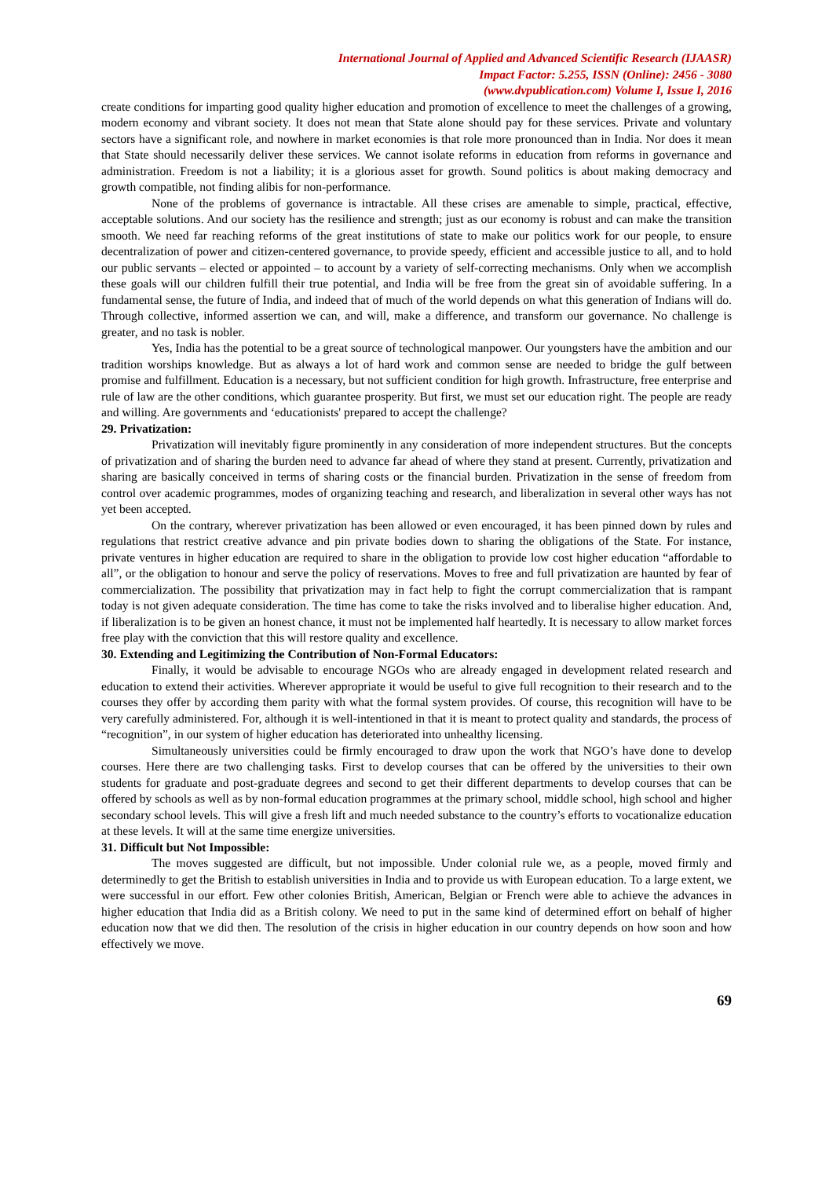International Journal of Applied and Advanced Scientific Research (IJAASR)
Impact Factor: 5.255, ISSN (Online): 2456 - 3080
(www.dvpublication.com) Volume I, Issue I, 2016
create conditions for imparting good quality higher education and promotion of excellence to meet the challenges of a growing, modern economy and vibrant society. It does not mean that State alone should pay for these services. Private and voluntary sectors have a significant role, and nowhere in market economies is that role more pronounced than in India. Nor does it mean that State should necessarily deliver these services. We cannot isolate reforms in education from reforms in governance and administration. Freedom is not a liability; it is a glorious asset for growth. Sound politics is about making democracy and growth compatible, not finding alibis for non-performance.
None of the problems of governance is intractable. All these crises are amenable to simple, practical, effective, acceptable solutions. And our society has the resilience and strength; just as our economy is robust and can make the transition smooth. We need far reaching reforms of the great institutions of state to make our politics work for our people, to ensure decentralization of power and citizen-centered governance, to provide speedy, efficient and accessible justice to all, and to hold our public servants – elected or appointed – to account by a variety of self-correcting mechanisms. Only when we accomplish these goals will our children fulfill their true potential, and India will be free from the great sin of avoidable suffering. In a fundamental sense, the future of India, and indeed that of much of the world depends on what this generation of Indians will do. Through collective, informed assertion we can, and will, make a difference, and transform our governance. No challenge is greater, and no task is nobler.
Yes, India has the potential to be a great source of technological manpower. Our youngsters have the ambition and our tradition worships knowledge. But as always a lot of hard work and common sense are needed to bridge the gulf between promise and fulfillment. Education is a necessary, but not sufficient condition for high growth. Infrastructure, free enterprise and rule of law are the other conditions, which guarantee prosperity. But first, we must set our education right. The people are ready and willing. Are governments and ‘educationists' prepared to accept the challenge?
29. Privatization:
Privatization will inevitably figure prominently in any consideration of more independent structures. But the concepts of privatization and of sharing the burden need to advance far ahead of where they stand at present. Currently, privatization and sharing are basically conceived in terms of sharing costs or the financial burden. Privatization in the sense of freedom from control over academic programmes, modes of organizing teaching and research, and liberalization in several other ways has not yet been accepted.
On the contrary, wherever privatization has been allowed or even encouraged, it has been pinned down by rules and regulations that restrict creative advance and pin private bodies down to sharing the obligations of the State. For instance, private ventures in higher education are required to share in the obligation to provide low cost higher education “affordable to all”, or the obligation to honour and serve the policy of reservations. Moves to free and full privatization are haunted by fear of commercialization. The possibility that privatization may in fact help to fight the corrupt commercialization that is rampant today is not given adequate consideration. The time has come to take the risks involved and to liberalise higher education. And, if liberalization is to be given an honest chance, it must not be implemented half heartedly. It is necessary to allow market forces free play with the conviction that this will restore quality and excellence.
30. Extending and Legitimizing the Contribution of Non-Formal Educators:
Finally, it would be advisable to encourage NGOs who are already engaged in development related research and education to extend their activities. Wherever appropriate it would be useful to give full recognition to their research and to the courses they offer by according them parity with what the formal system provides. Of course, this recognition will have to be very carefully administered. For, although it is well-intentioned in that it is meant to protect quality and standards, the process of “recognition”, in our system of higher education has deteriorated into unhealthy licensing.
Simultaneously universities could be firmly encouraged to draw upon the work that NGO’s have done to develop courses. Here there are two challenging tasks. First to develop courses that can be offered by the universities to their own students for graduate and post-graduate degrees and second to get their different departments to develop courses that can be offered by schools as well as by non-formal education programmes at the primary school, middle school, high school and higher secondary school levels. This will give a fresh lift and much needed substance to the country’s efforts to vocationalize education at these levels. It will at the same time energize universities.
31. Difficult but Not Impossible:
The moves suggested are difficult, but not impossible. Under colonial rule we, as a people, moved firmly and determinedly to get the British to establish universities in India and to provide us with European education. To a large extent, we were successful in our effort. Few other colonies British, American, Belgian or French were able to achieve the advances in higher education that India did as a British colony. We need to put in the same kind of determined effort on behalf of higher education now that we did then. The resolution of the crisis in higher education in our country depends on how soon and how effectively we move.
69